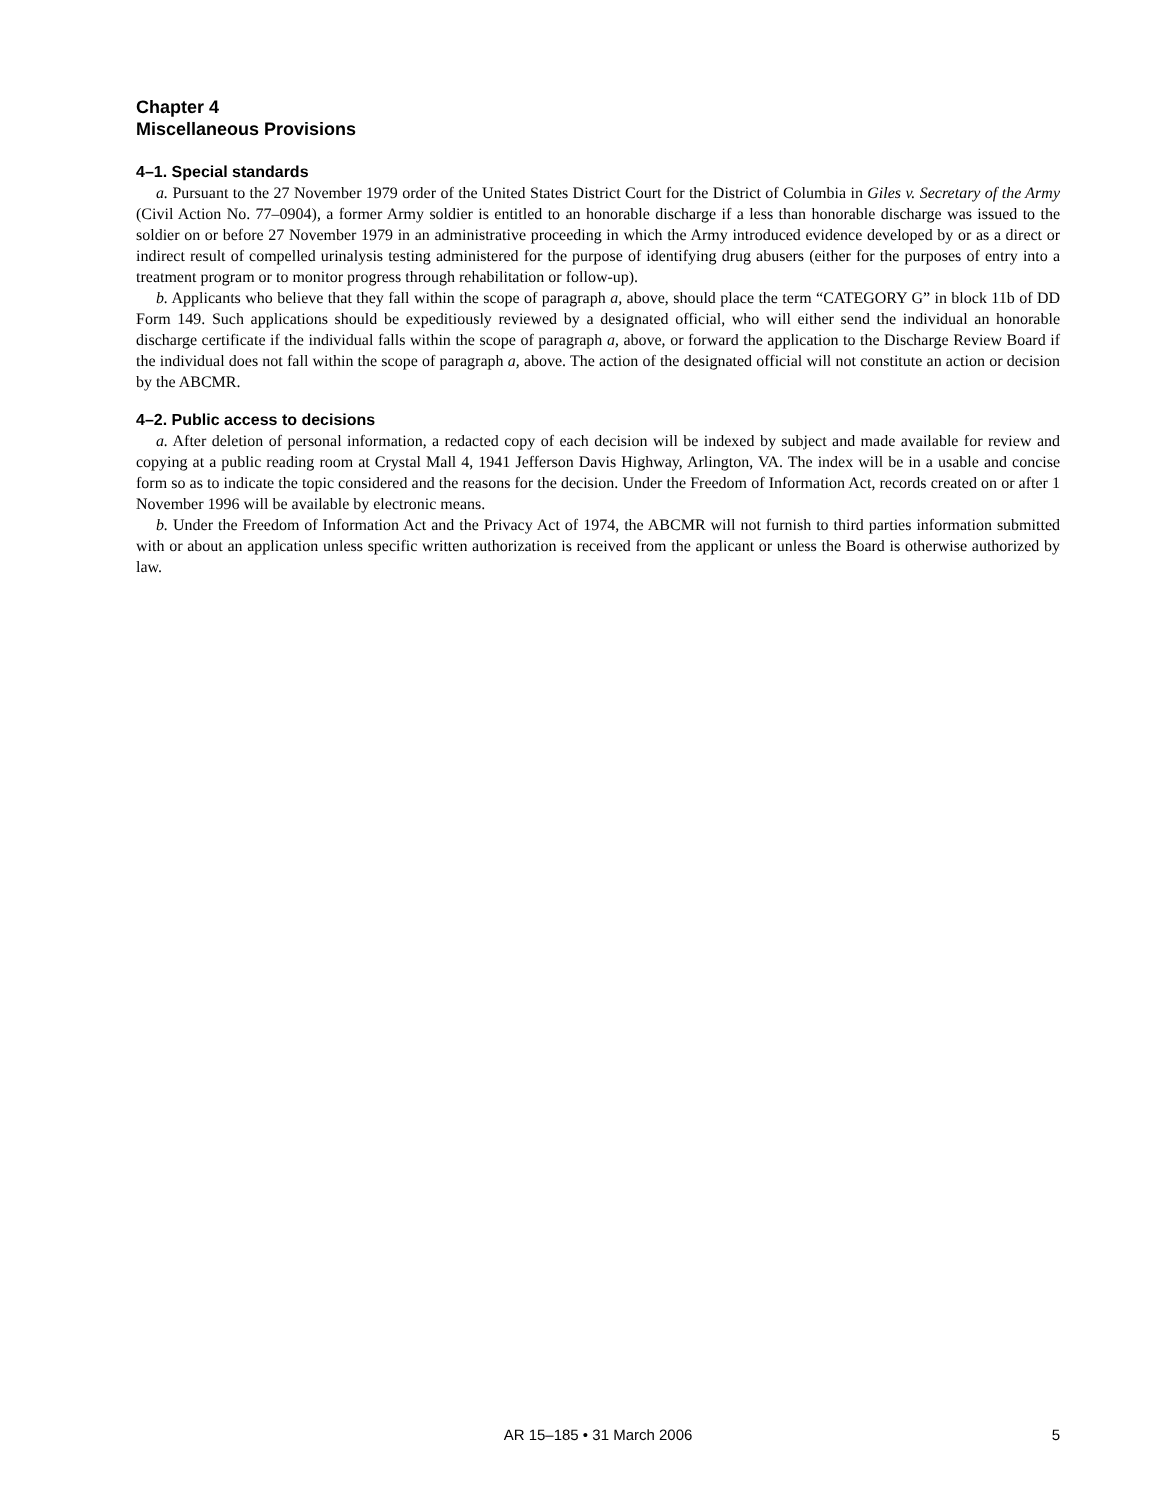Chapter 4
Miscellaneous Provisions
4–1. Special standards
a. Pursuant to the 27 November 1979 order of the United States District Court for the District of Columbia in Giles v. Secretary of the Army (Civil Action No. 77–0904), a former Army soldier is entitled to an honorable discharge if a less than honorable discharge was issued to the soldier on or before 27 November 1979 in an administrative proceeding in which the Army introduced evidence developed by or as a direct or indirect result of compelled urinalysis testing administered for the purpose of identifying drug abusers (either for the purposes of entry into a treatment program or to monitor progress through rehabilitation or follow-up).
b. Applicants who believe that they fall within the scope of paragraph a, above, should place the term “CATEGORY G” in block 11b of DD Form 149. Such applications should be expeditiously reviewed by a designated official, who will either send the individual an honorable discharge certificate if the individual falls within the scope of paragraph a, above, or forward the application to the Discharge Review Board if the individual does not fall within the scope of paragraph a, above. The action of the designated official will not constitute an action or decision by the ABCMR.
4–2. Public access to decisions
a. After deletion of personal information, a redacted copy of each decision will be indexed by subject and made available for review and copying at a public reading room at Crystal Mall 4, 1941 Jefferson Davis Highway, Arlington, VA. The index will be in a usable and concise form so as to indicate the topic considered and the reasons for the decision. Under the Freedom of Information Act, records created on or after 1 November 1996 will be available by electronic means.
b. Under the Freedom of Information Act and the Privacy Act of 1974, the ABCMR will not furnish to third parties information submitted with or about an application unless specific written authorization is received from the applicant or unless the Board is otherwise authorized by law.
AR 15–185 • 31 March 2006
5